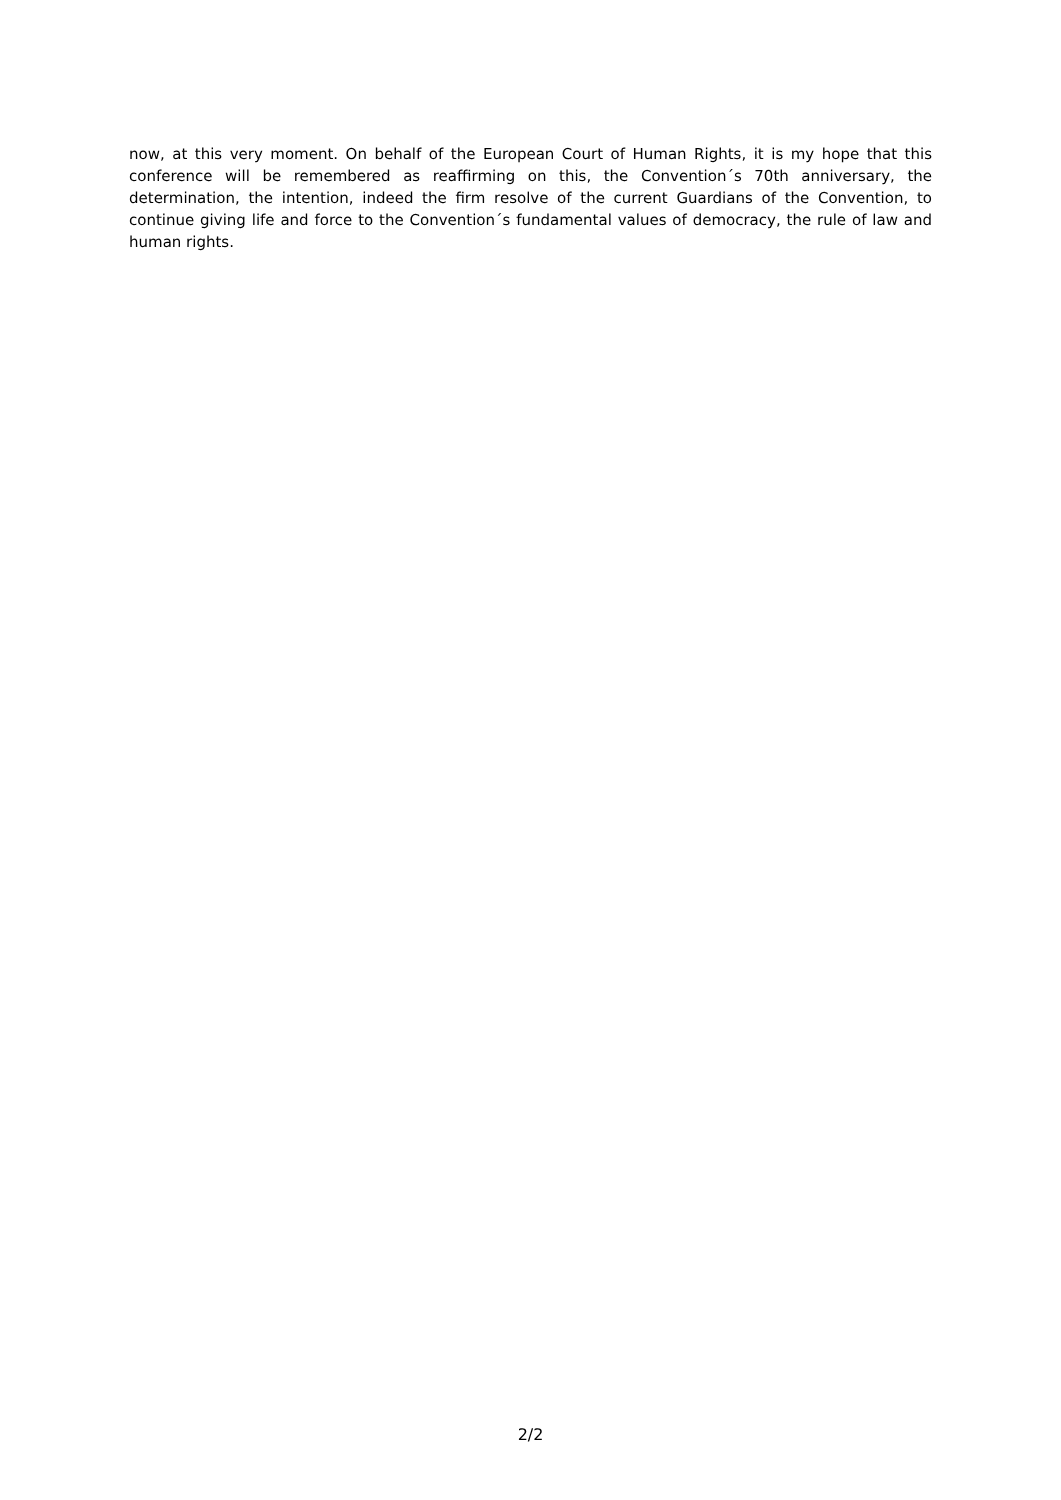now, at this very moment. On behalf of the European Court of Human Rights, it is my hope that this conference will be remembered as reaffirming on this, the Convention´s 70th anniversary, the determination, the intention, indeed the firm resolve of the current Guardians of the Convention, to continue giving life and force to the Convention´s fundamental values of democracy, the rule of law and human rights.
2/2